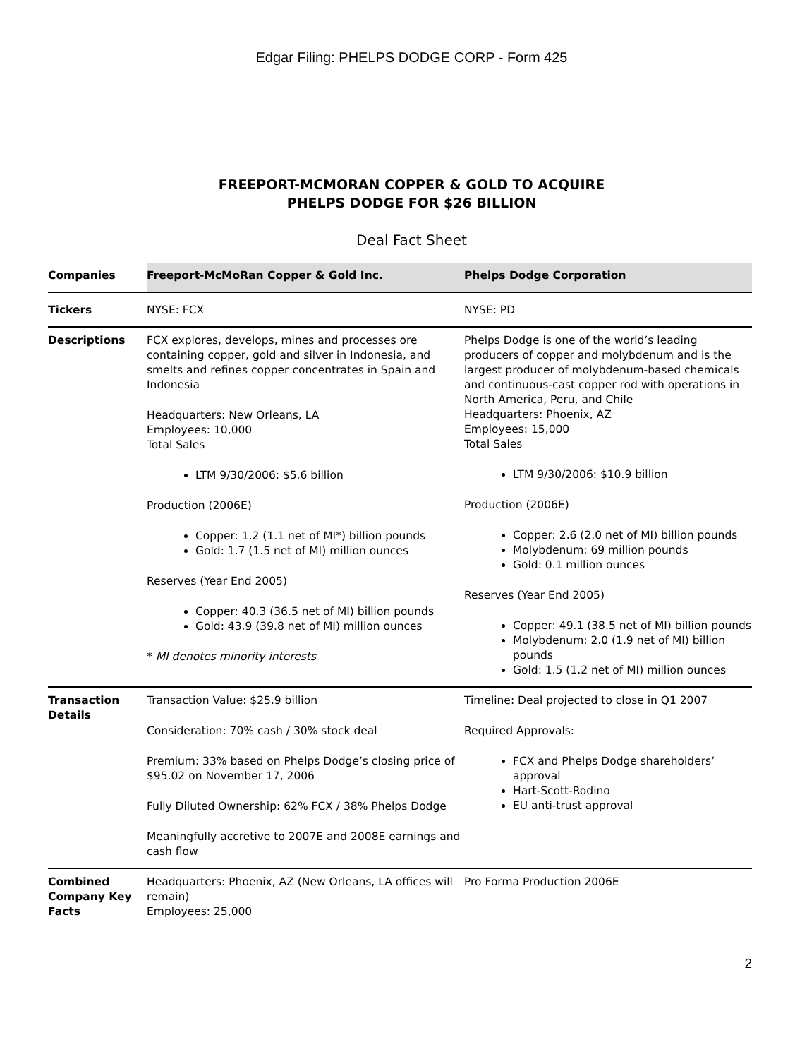Edgar Filing: PHELPS DODGE CORP - Form 425
FREEPORT-MCMORAN COPPER & GOLD TO ACQUIRE
PHELPS DODGE FOR $26 BILLION
Deal Fact Sheet
| Companies | Freeport-McMoRan Copper & Gold Inc. | Phelps Dodge Corporation |
| Tickers | NYSE: FCX | NYSE: PD |
| Descriptions | FCX explores, develops, mines and processes ore containing copper, gold and silver in Indonesia, and smelts and refines copper concentrates in Spain and Indonesia Headquarters: New Orleans, LA Employees: 10,000 Total Sales LTM 9/30/2006: $5.6 billion Production (2006E) Copper: 1.2 (1.1 net of MI*) billion pounds Gold: 1.7 (1.5 net of MI) million ounces Reserves (Year End 2005) Copper: 40.3 (36.5 net of MI) billion pounds Gold: 43.9 (39.8 net of MI) million ounces * MI denotes minority interests | Phelps Dodge is one of the world’s leading producers of copper and molybdenum and is the largest producer of molybdenum-based chemicals and continuous-cast copper rod with operations in North America, Peru, and Chile Headquarters: Phoenix, AZ Employees: 15,000 Total Sales LTM 9/30/2006: $10.9 billion Production (2006E) Copper: 2.6 (2.0 net of MI) billion pounds Molybdenum: 69 million pounds Gold: 0.1 million ounces Reserves (Year End 2005) Copper: 49.1 (38.5 net of MI) billion pounds Molybdenum: 2.0 (1.9 net of MI) billion pounds Gold: 1.5 (1.2 net of MI) million ounces |
| Transaction Details | Transaction Value: $25.9 billion Consideration: 70% cash / 30% stock deal Premium: 33% based on Phelps Dodge’s closing price of $95.02 on November 17, 2006 Fully Diluted Ownership: 62% FCX / 38% Phelps Dodge Meaningfully accretive to 2007E and 2008E earnings and cash flow | Timeline: Deal projected to close in Q1 2007 Required Approvals: FCX and Phelps Dodge shareholders’ approval Hart-Scott-Rodino EU anti-trust approval |
| Combined Company Key Facts | Headquarters: Phoenix, AZ (New Orleans, LA offices will remain) Employees: 25,000 | Pro Forma Production 2006E |
2